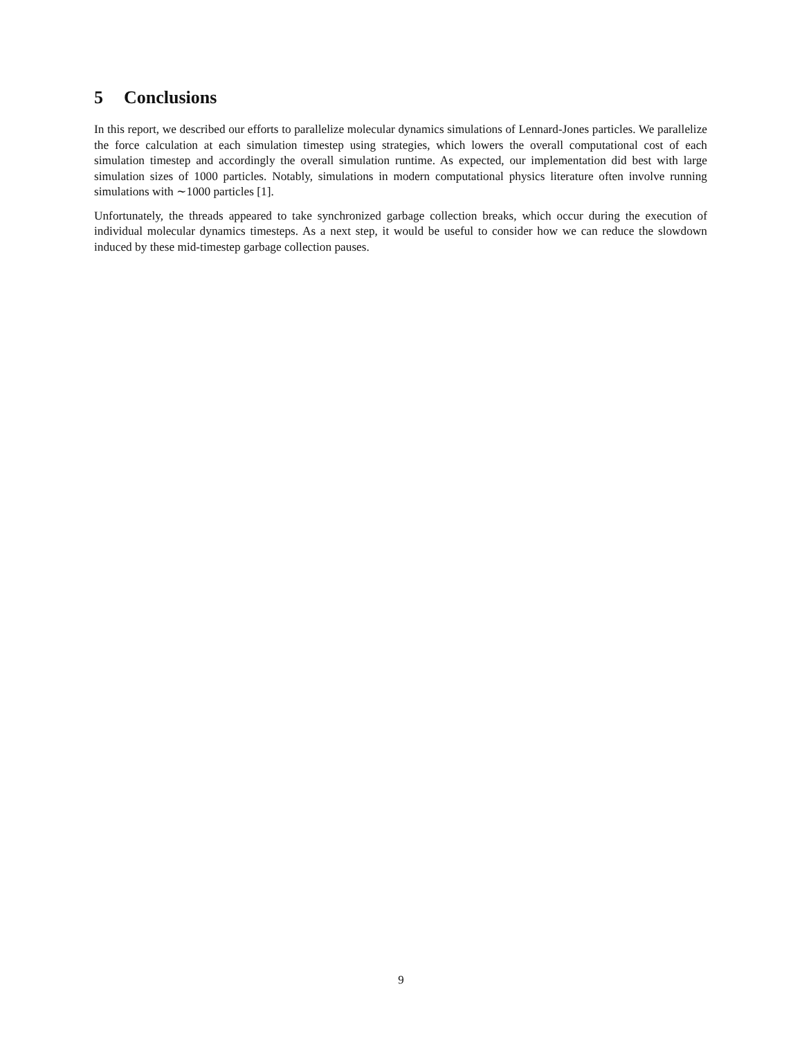5 Conclusions
In this report, we described our efforts to parallelize molecular dynamics simulations of Lennard-Jones particles. We parallelize the force calculation at each simulation timestep using strategies, which lowers the overall computational cost of each simulation timestep and accordingly the overall simulation runtime. As expected, our implementation did best with large simulation sizes of 1000 particles. Notably, simulations in modern computational physics literature often involve running simulations with ∼1000 particles [1].
Unfortunately, the threads appeared to take synchronized garbage collection breaks, which occur during the execution of individual molecular dynamics timesteps. As a next step, it would be useful to consider how we can reduce the slowdown induced by these mid-timestep garbage collection pauses.
9